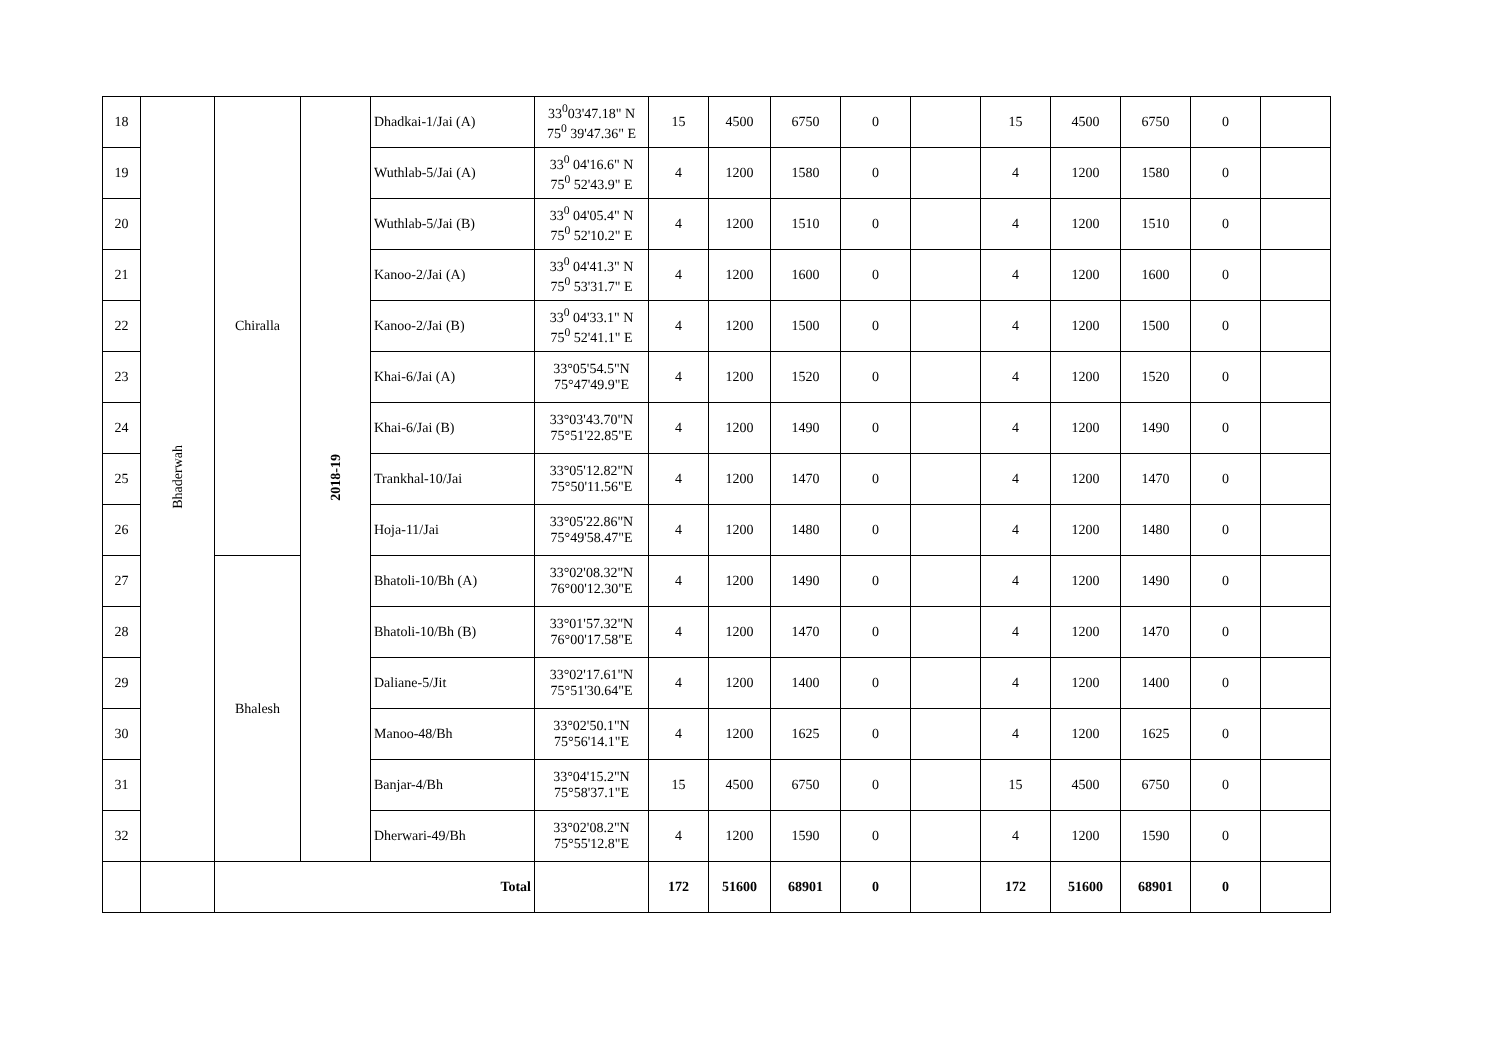| 18 | Bhaderwah | Chiralla | 2018-19 | Dhadkai-1/Jai (A) | 33<sup>0</sup>03'47.18" N 75<sup>0</sup> 39'47.36" E | 15 | 4500 | 6750 | 0 | | 15 | 4500 | 6750 | 0 | |
| 19 | | | | Wuthlab-5/Jai (A) | 33<sup>0</sup> 04'16.6" N 75<sup>0</sup> 52'43.9" E | 4 | 1200 | 1580 | 0 | | 4 | 1200 | 1580 | 0 | |
| 20 | | | | Wuthlab-5/Jai (B) | 33<sup>0</sup> 04'05.4" N 75<sup>0</sup> 52'10.2" E | 4 | 1200 | 1510 | 0 | | 4 | 1200 | 1510 | 0 | |
| 21 | | | | Kanoo-2/Jai (A) | 33<sup>0</sup> 04'41.3" N 75<sup>0</sup> 53'31.7" E | 4 | 1200 | 1600 | 0 | | 4 | 1200 | 1600 | 0 | |
| 22 | | | | Kanoo-2/Jai (B) | 33<sup>0</sup> 04'33.1" N 75<sup>0</sup> 52'41.1" E | 4 | 1200 | 1500 | 0 | | 4 | 1200 | 1500 | 0 | |
| 23 | | | | Khai-6/Jai (A) | 33°05'54.5"N 75°47'49.9"E | 4 | 1200 | 1520 | 0 | | 4 | 1200 | 1520 | 0 | |
| 24 | | | | Khai-6/Jai (B) | 33°03'43.70"N 75°51'22.85"E | 4 | 1200 | 1490 | 0 | | 4 | 1200 | 1490 | 0 | |
| 25 | | | | Trankhal-10/Jai | 33°05'12.82"N 75°50'11.56"E | 4 | 1200 | 1470 | 0 | | 4 | 1200 | 1470 | 0 | |
| 26 | | | | Hoja-11/Jai | 33°05'22.86"N 75°49'58.47"E | 4 | 1200 | 1480 | 0 | | 4 | 1200 | 1480 | 0 | |
| 27 | | Bhalesh | | Bhatoli-10/Bh (A) | 33°02'08.32"N 76°00'12.30"E | 4 | 1200 | 1490 | 0 | | 4 | 1200 | 1490 | 0 | |
| 28 | | | | Bhatoli-10/Bh (B) | 33°01'57.32"N 76°00'17.58"E | 4 | 1200 | 1470 | 0 | | 4 | 1200 | 1470 | 0 | |
| 29 | | | | Daliane-5/Jit | 33°02'17.61"N 75°51'30.64"E | 4 | 1200 | 1400 | 0 | | 4 | 1200 | 1400 | 0 | |
| 30 | | | | Manoo-48/Bh | 33°02'50.1"N 75°56'14.1"E | 4 | 1200 | 1625 | 0 | | 4 | 1200 | 1625 | 0 | |
| 31 | | | | Banjar-4/Bh | 33°04'15.2"N 75°58'37.1"E | 15 | 4500 | 6750 | 0 | | 15 | 4500 | 6750 | 0 | |
| 32 | | | | Dherwari-49/Bh | 33°02'08.2"N 75°55'12.8"E | 4 | 1200 | 1590 | 0 | | 4 | 1200 | 1590 | 0 | |
| | | Total | | | | 172 | 51600 | 68901 | 0 | | 172 | 51600 | 68901 | 0 | |